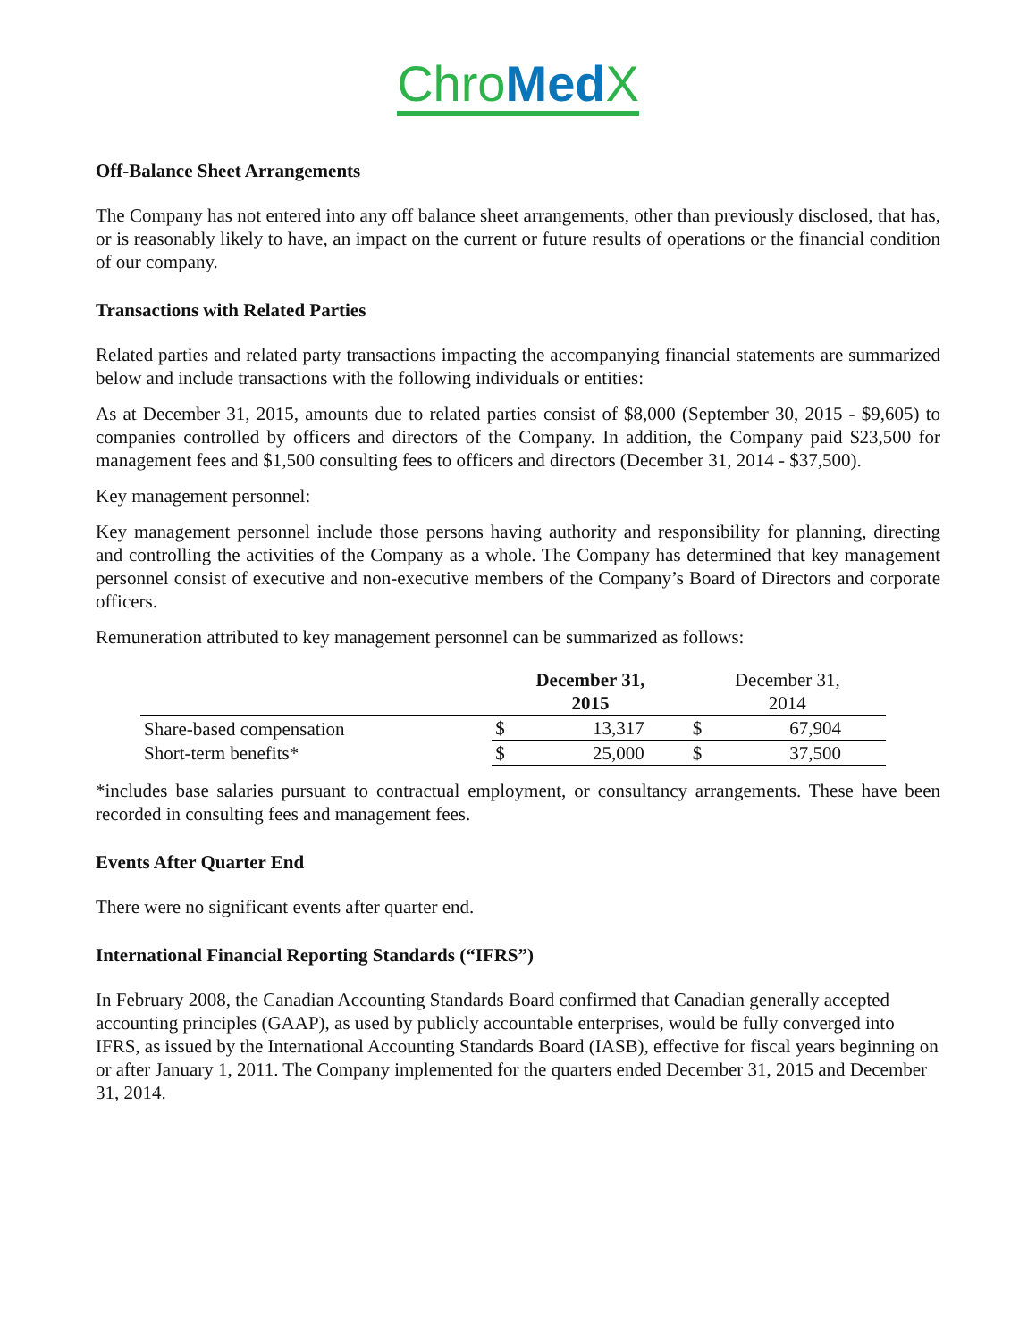Chro Med X
Off-Balance Sheet Arrangements
The Company has not entered into any off balance sheet arrangements, other than previously disclosed, that has, or is reasonably likely to have, an impact on the current or future results of operations or the financial condition of our company.
Transactions with Related Parties
Related parties and related party transactions impacting the accompanying financial statements are summarized below and include transactions with the following individuals or entities:
As at December 31, 2015, amounts due to related parties consist of $8,000 (September 30, 2015 - $9,605) to companies controlled by officers and directors of the Company. In addition, the Company paid $23,500 for management fees and $1,500 consulting fees to officers and directors (December 31, 2014 - $37,500).
Key management personnel:
Key management personnel include those persons having authority and responsibility for planning, directing and controlling the activities of the Company as a whole. The Company has determined that key management personnel consist of executive and non-executive members of the Company’s Board of Directors and corporate officers.
Remuneration attributed to key management personnel can be summarized as follows:
| | December 31, 2015 | | December 31, 2014 | |
| --- | --- | --- | --- | --- |
| Share-based compensation | $ | 13,317 | $ | 67,904 |
| Short-term benefits* | $ | 25,000 | $ | 37,500 |
*includes base salaries pursuant to contractual employment, or consultancy arrangements. These have been recorded in consulting fees and management fees.
Events After Quarter End
There were no significant events after quarter end.
International Financial Reporting Standards (“IFRS”)
In February 2008, the Canadian Accounting Standards Board confirmed that Canadian generally accepted accounting principles (GAAP), as used by publicly accountable enterprises, would be fully converged into IFRS, as issued by the International Accounting Standards Board (IASB), effective for fiscal years beginning on or after January 1, 2011. The Company implemented for the quarters ended December 31, 2015 and December 31, 2014.